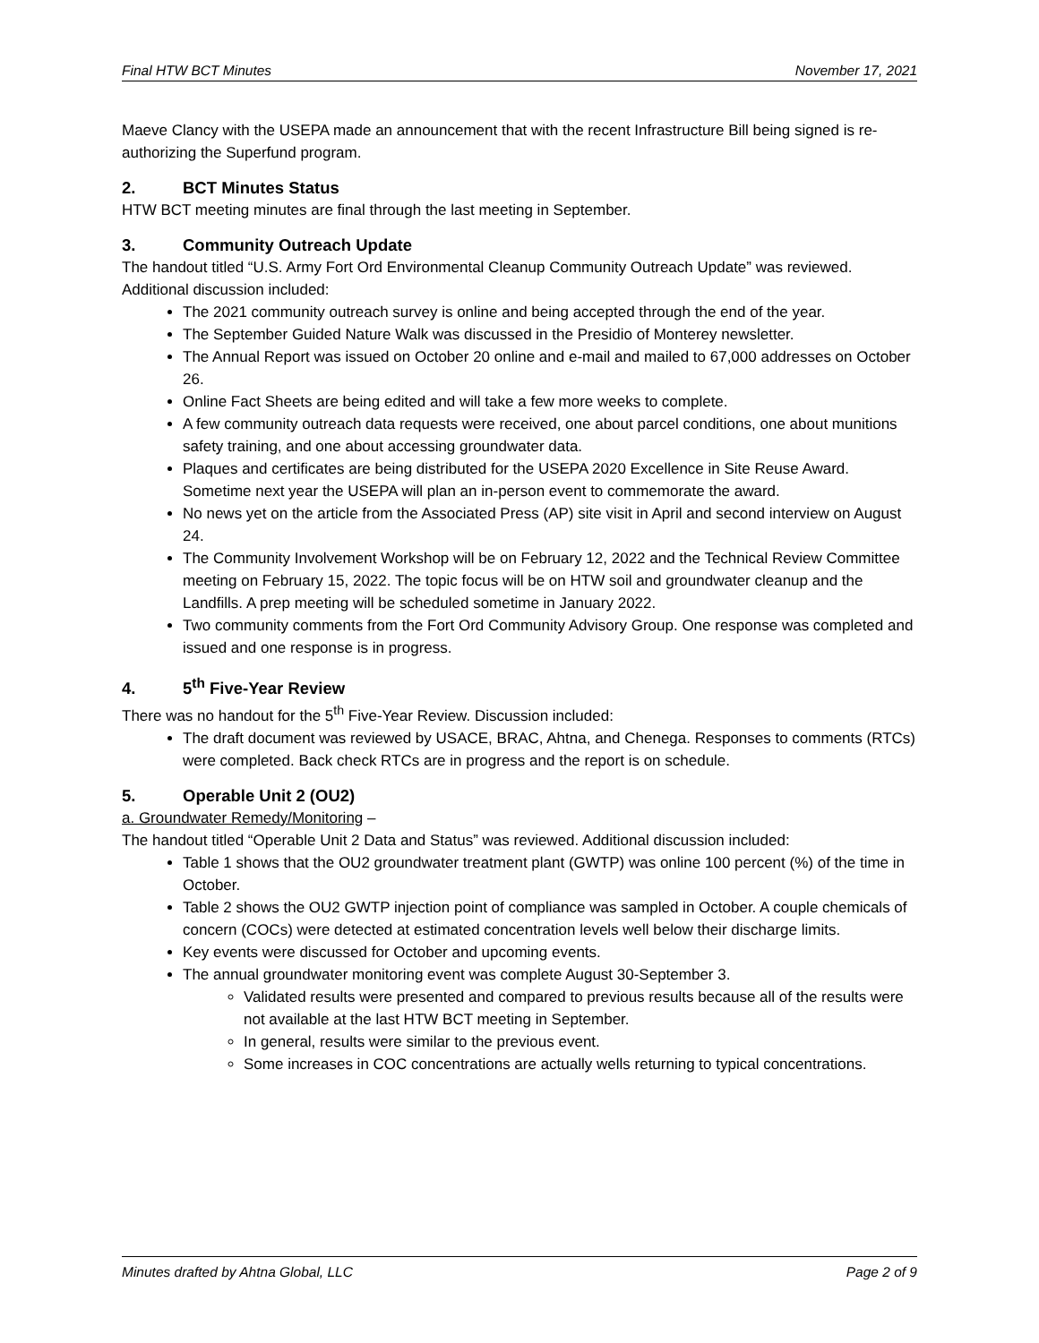Final HTW BCT Minutes November 17, 2021
Maeve Clancy with the USEPA made an announcement that with the recent Infrastructure Bill being signed is re-authorizing the Superfund program.
2. BCT Minutes Status
HTW BCT meeting minutes are final through the last meeting in September.
3. Community Outreach Update
The handout titled “U.S. Army Fort Ord Environmental Cleanup Community Outreach Update” was reviewed. Additional discussion included:
The 2021 community outreach survey is online and being accepted through the end of the year.
The September Guided Nature Walk was discussed in the Presidio of Monterey newsletter.
The Annual Report was issued on October 20 online and e-mail and mailed to 67,000 addresses on October 26.
Online Fact Sheets are being edited and will take a few more weeks to complete.
A few community outreach data requests were received, one about parcel conditions, one about munitions safety training, and one about accessing groundwater data.
Plaques and certificates are being distributed for the USEPA 2020 Excellence in Site Reuse Award. Sometime next year the USEPA will plan an in-person event to commemorate the award.
No news yet on the article from the Associated Press (AP) site visit in April and second interview on August 24.
The Community Involvement Workshop will be on February 12, 2022 and the Technical Review Committee meeting on February 15, 2022. The topic focus will be on HTW soil and groundwater cleanup and the Landfills. A prep meeting will be scheduled sometime in January 2022.
Two community comments from the Fort Ord Community Advisory Group. One response was completed and issued and one response is in progress.
4. 5<sup>th</sup> Five-Year Review
There was no handout for the 5<sup>th</sup> Five-Year Review. Discussion included:
The draft document was reviewed by USACE, BRAC, Ahtna, and Chenega. Responses to comments (RTCs) were completed. Back check RTCs are in progress and the report is on schedule.
5. Operable Unit 2 (OU2)
a. Groundwater Remedy/Monitoring –
The handout titled “Operable Unit 2 Data and Status” was reviewed. Additional discussion included:
Table 1 shows that the OU2 groundwater treatment plant (GWTP) was online 100 percent (%) of the time in October.
Table 2 shows the OU2 GWTP injection point of compliance was sampled in October. A couple chemicals of concern (COCs) were detected at estimated concentration levels well below their discharge limits.
Key events were discussed for October and upcoming events.
The annual groundwater monitoring event was complete August 30-September 3.
Validated results were presented and compared to previous results because all of the results were not available at the last HTW BCT meeting in September.
In general, results were similar to the previous event.
Some increases in COC concentrations are actually wells returning to typical concentrations.
Minutes drafted by Ahtna Global, LLC Page 2 of 9